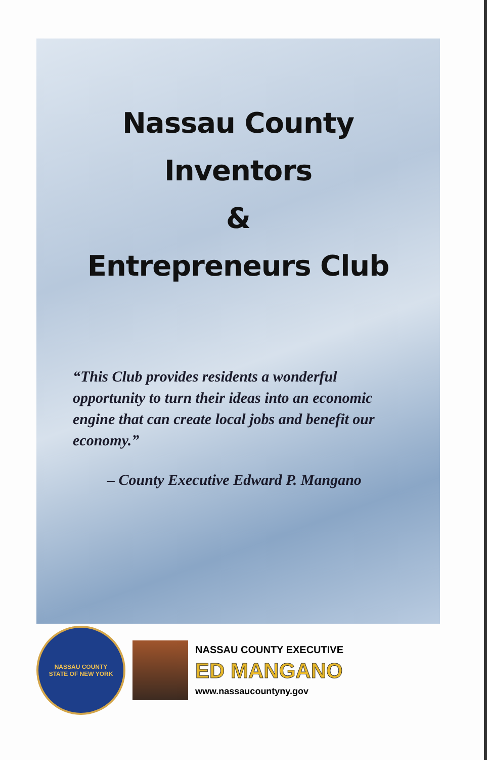Nassau County
Inventors
&
Entrepreneurs Club
“This Club provides residents a wonderful opportunity to turn their ideas into an economic engine that can create local jobs and benefit our economy.”
– County Executive Edward P. Mangano
NASSAU COUNTY
STATE OF NEW YORK
NASSAU COUNTY EXECUTIVE
ED MANGANO
www.nassaucountyny.gov